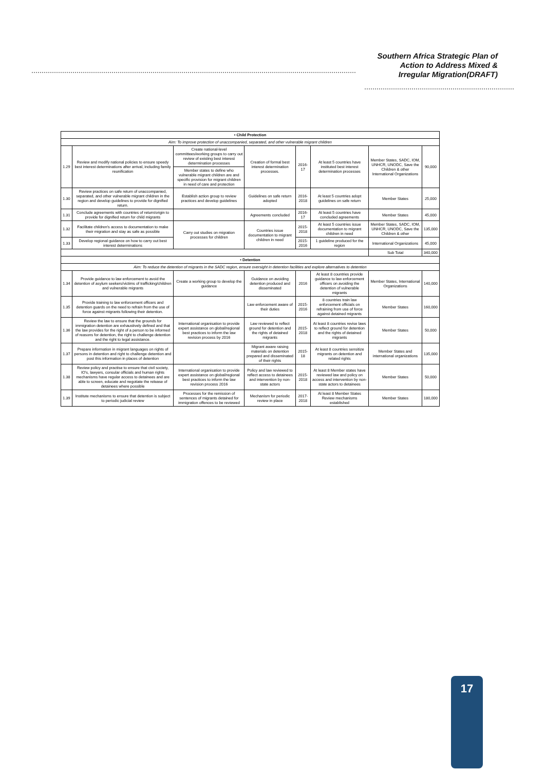Southern Africa Strategic Plan of
Action to Address Mixed &
Irregular Migration(DRAFT)
| • Child Protection | | | | | | | |
| Aim: To improve protection of unaccompanied, separated, and other vulnerable migrant children | | | | | | | |
| 1.29 | Review and modify national policies to ensure speedy best interest determinations after arrival, including family reunification | Create national-level committees/working groups to carry out review of existing best interest determination processes | Creation of formal best interest determination processes. | 2016-17 | At least 5 countries have instituted best interest determination processes | Member States, SADC, IOM, UNHCR, UNODC, Save the Children & other International Organizations | 90,000 |
| | | Member states to define who vulnerable migrant children are and specific provision for migrant children in need of care and protection | | | | | |
| 1.30 | Review practices on safe return of unaccompanied, separated, and other vulnerable migrant children in the region and develop guidelines to provide for dignified return. | Establish action group to review practices and develop guidelines | Guidelines on safe return adopted | 2016-2018 | At least 5 countries adopt guidelines on safe return | Member States | 25,000 |
| 1.31 | Conclude agreements with countries of return/origin to provide for dignified return for child migrants | | Agreements concluded | 2016-17 | At least 5 countries have concluded agreements | Member States | 45,000 |
| 1.32 | Facilitate children's access to documentation to make their migration and stay as safe as possible | Carry out studies on migration processes for children | Countries issue documentation to migrant children in need | 2015-2018 | At least 5 countries issue documentation to migrant children in need | Member States, SADC, IOM, UNHCR, UNODC, Save the Children & other | 135,000 |
| 1.33 | Develop regional guidance on how to carry out best interest determinations | | | 2015-2016 | 1 guideline produced for the region | International Organizations | 45,000 |
| | | | | | | Sub Total | 340,000 |
| • Detention | | | | | | | |
| Aim: To reduce the detention of migrants in the SADC region, ensure oversight in detention facilities and explore alternatives to detention | | | | | | | |
| 1.34 | Provide guidance to law enforcement to avoid the detention of asylum seekers/victims of trafficking/children and vulnerable migrants | Create a working group to develop the guidance | Guidance on avoiding detention produced and disseminated | 2016 | At least 8 countries provide guidance to law enforcement officers on avoiding the detention of vulnerable migrants | Member States, International Organizations | 140,000 |
| 1.35 | Provide training to law enforcement officers and detention guards on the need to refrain from the use of force against migrants following their detention. | | Law enforcement aware of their duties | 2015-2016 | 8 countries train law enforcement officials on refraining from use of force against detained migrants | Member States | 160,000 |
| 1.36 | Review the law to ensure that the grounds for immigration detention are exhaustively defined and that the law provides for the right of a person to be informed of reasons for detention, the right to challenge detention and the right to legal assistance. | International organisation to provide expert assistance on global/regional best practices to inform the law revision process by 2016 | Law reviewed to reflect ground for detention and the rights of detained migrants | 2015-2018 | At least 8 countries revise laws to reflect ground for detention and the rights of detained migrants | Member States | 50,000 |
| 1.37 | Prepare information in migrant languages on rights of persons in detention and right to challenge detention and post this information in places of detention | | Migrant aware raising materials on detention prepared and disseminated of their rights | 2015-18 | At least 8 countries sensitize migrants on detention and related rights | Member States and international organizations | 135,000 |
| 1.38 | Review policy and practise to ensure that civil society, IO's, lawyers, consular officials and human rights mechanisms have regular access to detainees and are able to screen, educate and negotiate the release of detainees where possible | International organisation to provide expert assistance on global/regional best practices to inform the law revision process 2016 | Policy and law reviewed to reflect access to detainees and intervention by non-state actors | 2015-2018 | At least 8 Member states have reviewed law and policy on access and intervention by non-state actors to detainees | Member States | 50,000 |
| 1.39 | Institute mechanisms to ensure that detention is subject to periodic judicial review | Processes for the remission of sentences of migrants detained for immigration offences to be reviewed | Mechanism for periodic review in place | 2017-2018 | At least 8 Member States Review mechanisms established | Member States | 180,000 |
17